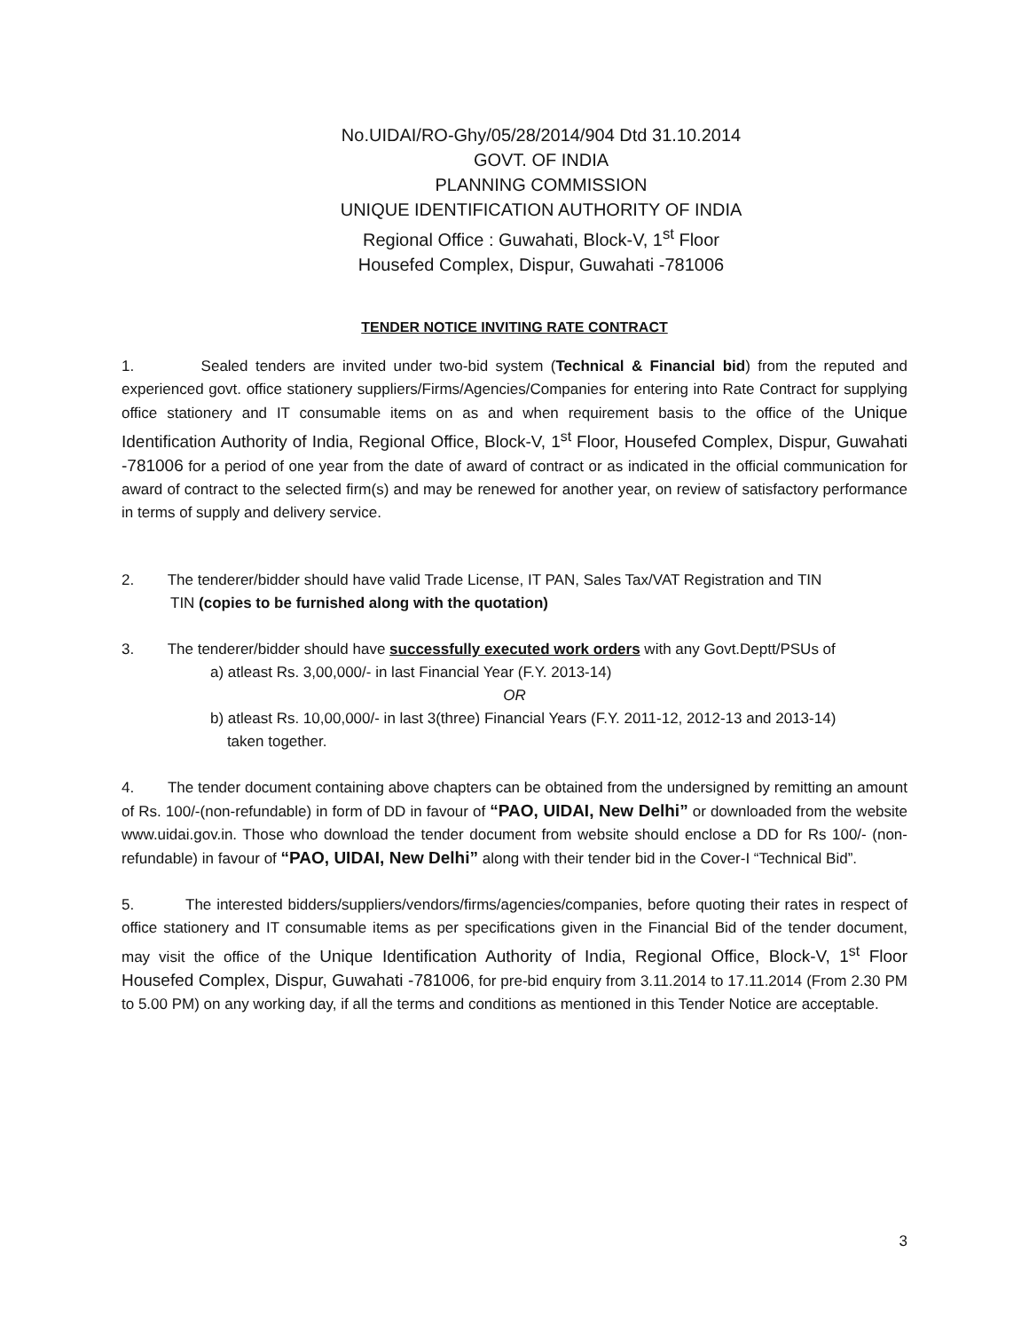No.UIDAI/RO-Ghy/05/28/2014/904 Dtd 31.10.2014
GOVT. OF INDIA
PLANNING COMMISSION
UNIQUE IDENTIFICATION AUTHORITY OF INDIA
Regional Office : Guwahati, Block-V, 1<sup>st</sup> Floor
Housefed Complex, Dispur, Guwahati -781006
TENDER NOTICE INVITING RATE CONTRACT
1. Sealed tenders are invited under two-bid system (Technical & Financial bid) from the reputed and experienced govt. office stationery suppliers/Firms/Agencies/Companies for entering into Rate Contract for supplying office stationery and IT consumable items on as and when requirement basis to the office of the Unique Identification Authority of India, Regional Office, Block-V, 1<sup>st</sup> Floor, Housefed Complex, Dispur, Guwahati -781006 for a period of one year from the date of award of contract or as indicated in the official communication for award of contract to the selected firm(s) and may be renewed for another year, on review of satisfactory performance in terms of supply and delivery service.
2. The tenderer/bidder should have valid Trade License, IT PAN, Sales Tax/VAT Registration and TIN
TIN (copies to be furnished along with the quotation)
3. The tenderer/bidder should have successfully executed work orders with any Govt.Deptt/PSUs of
a) atleast Rs. 3,00,000/- in last Financial Year (F.Y. 2013-14)
OR
b) atleast Rs. 10,00,000/- in last 3(three) Financial Years (F.Y. 2011-12, 2012-13 and 2013-14)
taken together.
4. The tender document containing above chapters can be obtained from the undersigned by remitting an amount of Rs. 100/-(non-refundable) in form of DD in favour of “PAO, UIDAI, New Delhi” or downloaded from the website www.uidai.gov.in. Those who download the tender document from website should enclose a DD for Rs 100/- (non-refundable) in favour of “PAO, UIDAI, New Delhi” along with their tender bid in the Cover-I “Technical Bid”.
5. The interested bidders/suppliers/vendors/firms/agencies/companies, before quoting their rates in respect of office stationery and IT consumable items as per specifications given in the Financial Bid of the tender document, may visit the office of the Unique Identification Authority of India, Regional Office, Block-V, 1<sup>st</sup> Floor Housefed Complex, Dispur, Guwahati -781006, for pre-bid enquiry from 3.11.2014 to 17.11.2014 (From 2.30 PM to 5.00 PM) on any working day, if all the terms and conditions as mentioned in this Tender Notice are acceptable.
3